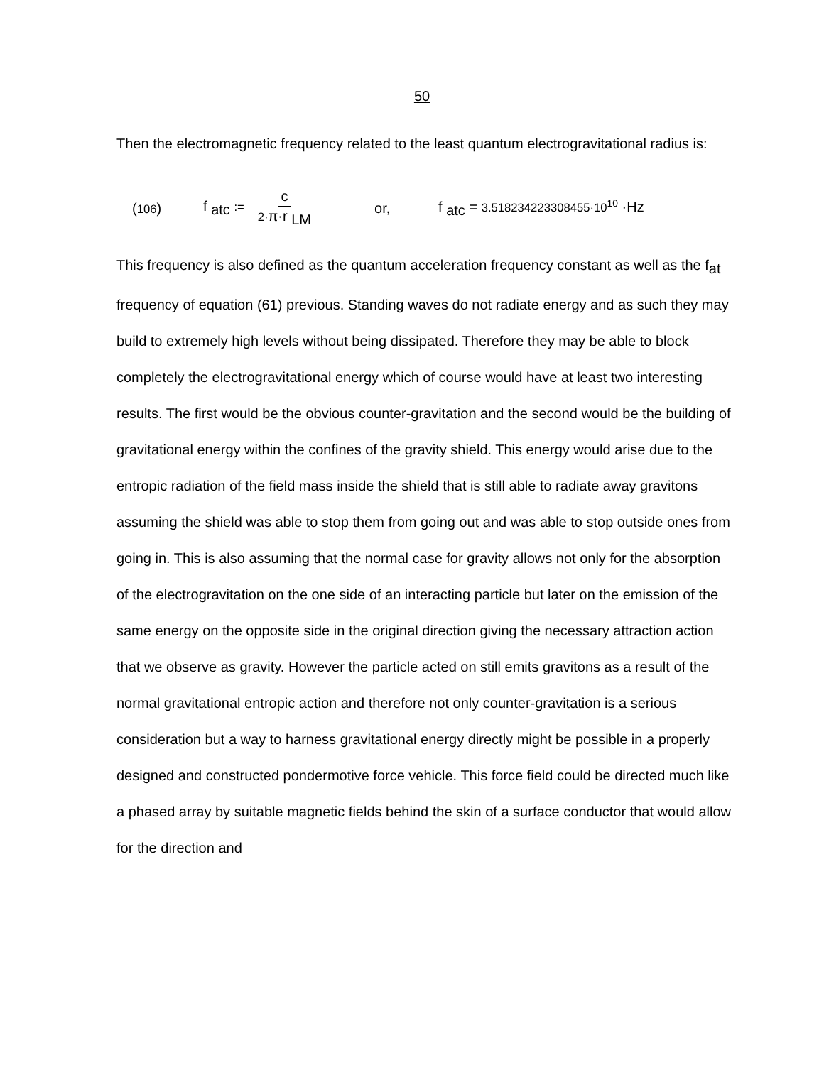50
Then the electromagnetic frequency related to the least quantum electrogravitational radius is:
(106) f <sub>atc</sub> := c 2·π·r <sub>LM</sub> or, f <sub>atc</sub> = 3.518234223308455·10<sup>10</sup> ·Hz
This frequency is also defined as the quantum acceleration frequency constant as well as the f<sub>at</sub> frequency of equation (61) previous. Standing waves do not radiate energy and as such they may build to extremely high levels without being dissipated. Therefore they may be able to block completely the electrogravitational energy which of course would have at least two interesting results. The first would be the obvious counter-gravitation and the second would be the building of gravitational energy within the confines of the gravity shield. This energy would arise due to the entropic radiation of the field mass inside the shield that is still able to radiate away gravitons assuming the shield was able to stop them from going out and was able to stop outside ones from going in. This is also assuming that the normal case for gravity allows not only for the absorption of the electrogravitation on the one side of an interacting particle but later on the emission of the same energy on the opposite side in the original direction giving the necessary attraction action that we observe as gravity. However the particle acted on still emits gravitons as a result of the normal gravitational entropic action and therefore not only counter-gravitation is a serious consideration but a way to harness gravitational energy directly might be possible in a properly designed and constructed pondermotive force vehicle. This force field could be directed much like a phased array by suitable magnetic fields behind the skin of a surface conductor that would allow for the direction and